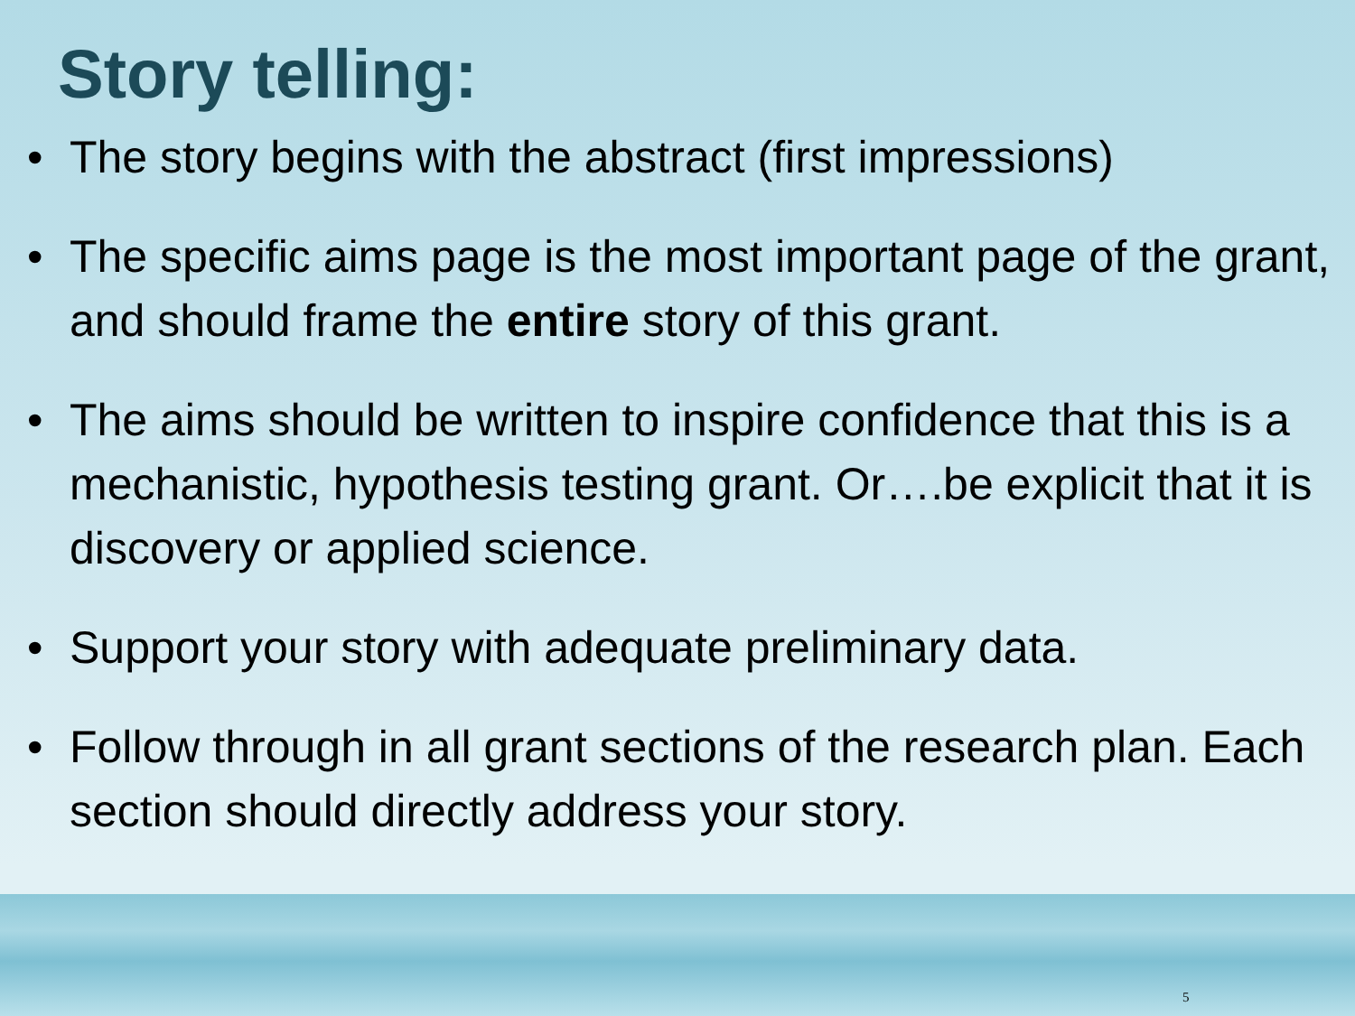Story telling:
• The story begins with the abstract (first impressions)
• The specific aims page is the most important page of the grant, and should frame the entire story of this grant.
• The aims should be written to inspire confidence that this is a mechanistic, hypothesis testing grant. Or….be explicit that it is discovery or applied science.
• Support your story with adequate preliminary data.
• Follow through in all grant sections of the research plan. Each section should directly address your story.
5